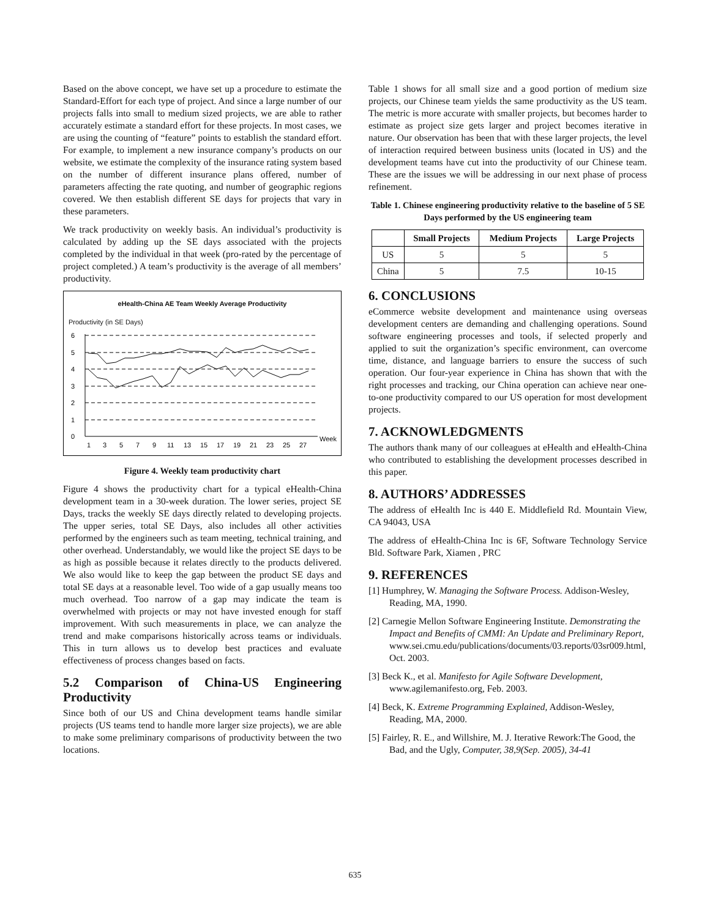Based on the above concept, we have set up a procedure to estimate the Standard-Effort for each type of project. And since a large number of our projects falls into small to medium sized projects, we are able to rather accurately estimate a standard effort for these projects. In most cases, we are using the counting of “feature” points to establish the standard effort. For example, to implement a new insurance company’s products on our website, we estimate the complexity of the insurance rating system based on the number of different insurance plans offered, number of parameters affecting the rate quoting, and number of geographic regions covered. We then establish different SE days for projects that vary in these parameters.
We track productivity on weekly basis. An individual’s productivity is calculated by adding up the SE days associated with the projects completed by the individual in that week (pro-rated by the percentage of project completed.) A team’s productivity is the average of all members’ productivity.
eHealth-China AE Team Weekly Average Productivity
Productivity (in SE Days)
6
5
4
3
2
1
0
1
3
5
7
9
11
13
15
17
19
21
23
25
27
Week
Figure 4. Weekly team productivity chart
Figure 4 shows the productivity chart for a typical eHealth-China development team in a 30-week duration. The lower series, project SE Days, tracks the weekly SE days directly related to developing projects. The upper series, total SE Days, also includes all other activities performed by the engineers such as team meeting, technical training, and other overhead. Understandably, we would like the project SE days to be as high as possible because it relates directly to the products delivered. We also would like to keep the gap between the product SE days and total SE days at a reasonable level. Too wide of a gap usually means too much overhead. Too narrow of a gap may indicate the team is overwhelmed with projects or may not have invested enough for staff improvement. With such measurements in place, we can analyze the trend and make comparisons historically across teams or individuals. This in turn allows us to develop best practices and evaluate effectiveness of process changes based on facts.
5.2 Comparison of China-US Engineering Productivity
Since both of our US and China development teams handle similar projects (US teams tend to handle more larger size projects), we are able to make some preliminary comparisons of productivity between the two locations.
Table 1 shows for all small size and a good portion of medium size projects, our Chinese team yields the same productivity as the US team. The metric is more accurate with smaller projects, but becomes harder to estimate as project size gets larger and project becomes iterative in nature. Our observation has been that with these larger projects, the level of interaction required between business units (located in US) and the development teams have cut into the productivity of our Chinese team. These are the issues we will be addressing in our next phase of process refinement.
Table 1. Chinese engineering productivity relative to the baseline of 5 SE Days performed by the US engineering team
| | Small Projects | Medium Projects | Large Projects |
| --- | --- | --- | --- |
| US | 5 | 5 | 5 |
| China | 5 | 7.5 | 10-15 |
6. CONCLUSIONS
eCommerce website development and maintenance using overseas development centers are demanding and challenging operations. Sound software engineering processes and tools, if selected properly and applied to suit the organization’s specific environment, can overcome time, distance, and language barriers to ensure the success of such operation. Our four-year experience in China has shown that with the right processes and tracking, our China operation can achieve near one-to-one productivity compared to our US operation for most development projects.
7. ACKNOWLEDGMENTS
The authors thank many of our colleagues at eHealth and eHealth-China who contributed to establishing the development processes described in this paper.
8. AUTHORS’ ADDRESSES
The address of eHealth Inc is 440 E. Middlefield Rd. Mountain View, CA 94043, USA
The address of eHealth-China Inc is 6F, Software Technology Service Bld. Software Park, Xiamen , PRC
9. REFERENCES
[1] Humphrey, W. Managing the Software Process. Addison-Wesley, Reading, MA, 1990.
[2] Carnegie Mellon Software Engineering Institute. Demonstrating the Impact and Benefits of CMMI: An Update and Preliminary Report, www.sei.cmu.edu/publications/documents/03.reports/03sr009.html, Oct. 2003.
[3] Beck K., et al. Manifesto for Agile Software Development, www.agilemanifesto.org, Feb. 2003.
[4] Beck, K. Extreme Programming Explained, Addison-Wesley, Reading, MA, 2000.
[5] Fairley, R. E., and Willshire, M. J. Iterative Rework:The Good, the Bad, and the Ugly, Computer, 38,9(Sep. 2005), 34-41
635